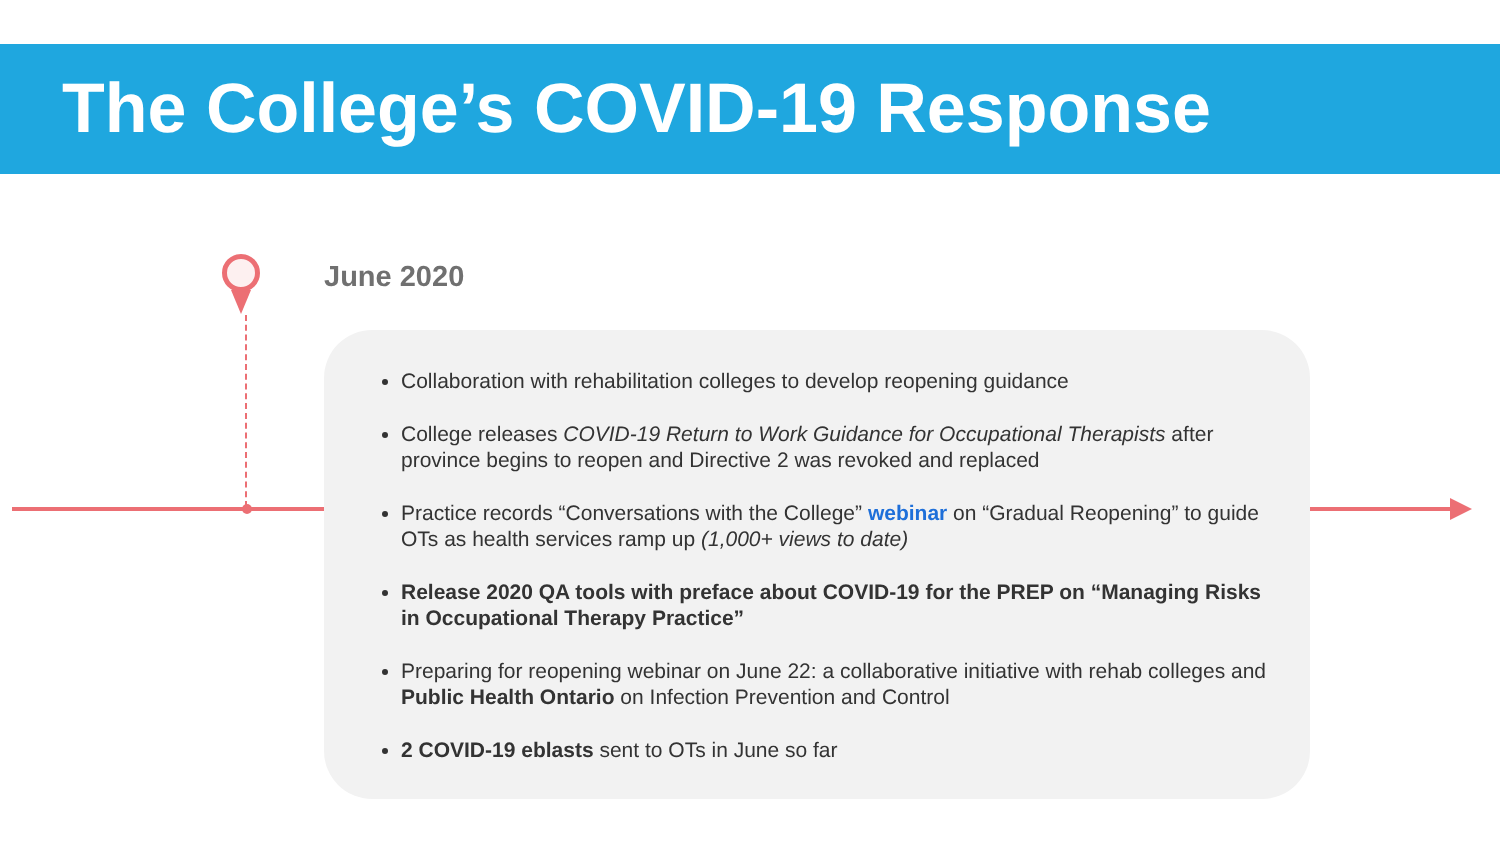The College’s COVID-19 Response
June 2020
Collaboration with rehabilitation colleges to develop reopening guidance
College releases COVID-19 Return to Work Guidance for Occupational Therapists after province begins to reopen and Directive 2 was revoked and replaced
Practice records “Conversations with the College” webinar on “Gradual Reopening” to guide OTs as health services ramp up (1,000+ views to date)
Release 2020 QA tools with preface about COVID-19 for the PREP on “Managing Risks in Occupational Therapy Practice”
Preparing for reopening webinar on June 22: a collaborative initiative with rehab colleges and Public Health Ontario on Infection Prevention and Control
2 COVID-19 eblasts sent to OTs in June so far